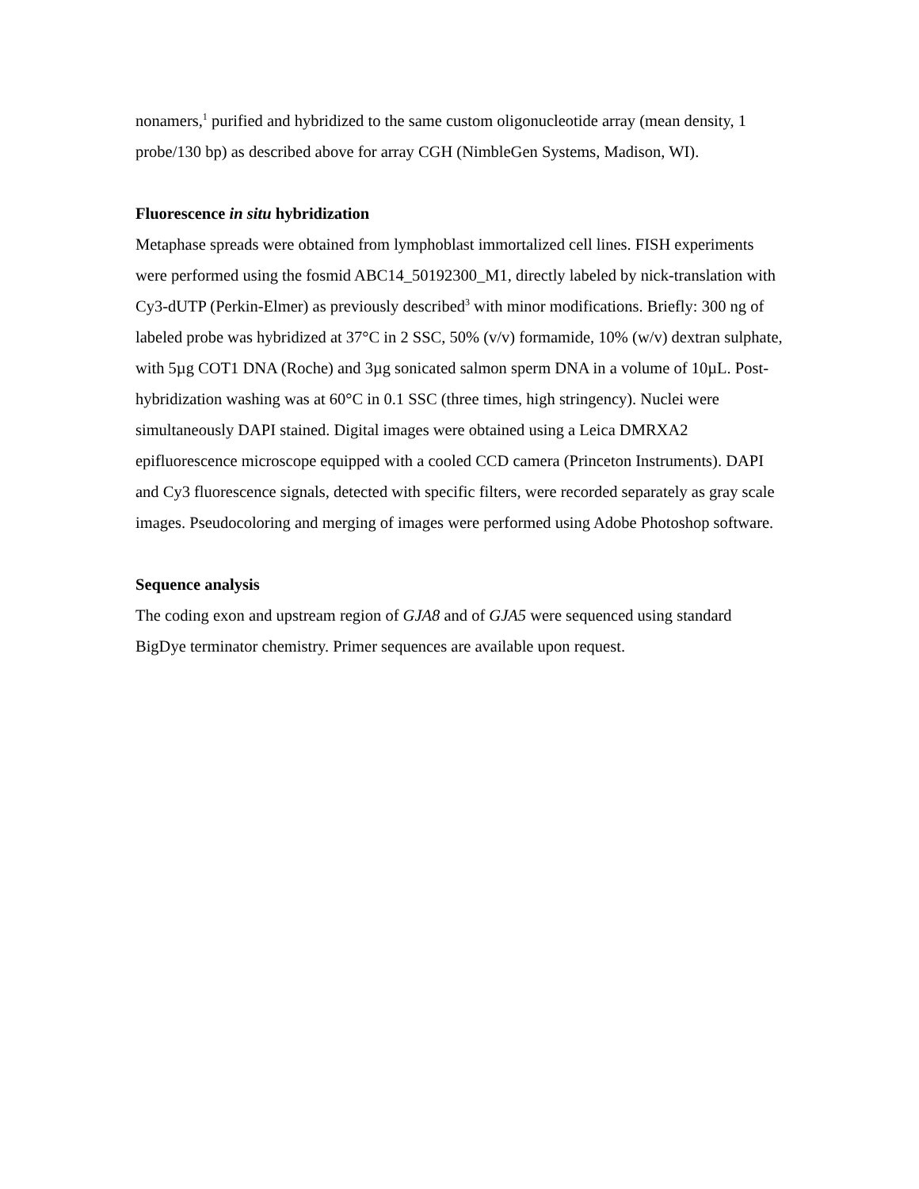nonamers,<sup>1</sup> purified and hybridized to the same custom oligonucleotide array (mean density, 1 probe/130 bp) as described above for array CGH (NimbleGen Systems, Madison, WI).
Fluorescence in situ hybridization
Metaphase spreads were obtained from lymphoblast immortalized cell lines. FISH experiments were performed using the fosmid ABC14_50192300_M1, directly labeled by nick-translation with Cy3-dUTP (Perkin-Elmer) as previously described<sup>3</sup> with minor modifications. Briefly: 300 ng of labeled probe was hybridized at 37°C in 2 SSC, 50% (v/v) formamide, 10% (w/v) dextran sulphate, with 5µg COT1 DNA (Roche) and 3µg sonicated salmon sperm DNA in a volume of 10µL. Post-hybridization washing was at 60°C in 0.1 SSC (three times, high stringency). Nuclei were simultaneously DAPI stained. Digital images were obtained using a Leica DMRXA2 epifluorescence microscope equipped with a cooled CCD camera (Princeton Instruments). DAPI and Cy3 fluorescence signals, detected with specific filters, were recorded separately as gray scale images. Pseudocoloring and merging of images were performed using Adobe Photoshop software.
Sequence analysis
The coding exon and upstream region of GJA8 and of GJA5 were sequenced using standard BigDye terminator chemistry. Primer sequences are available upon request.